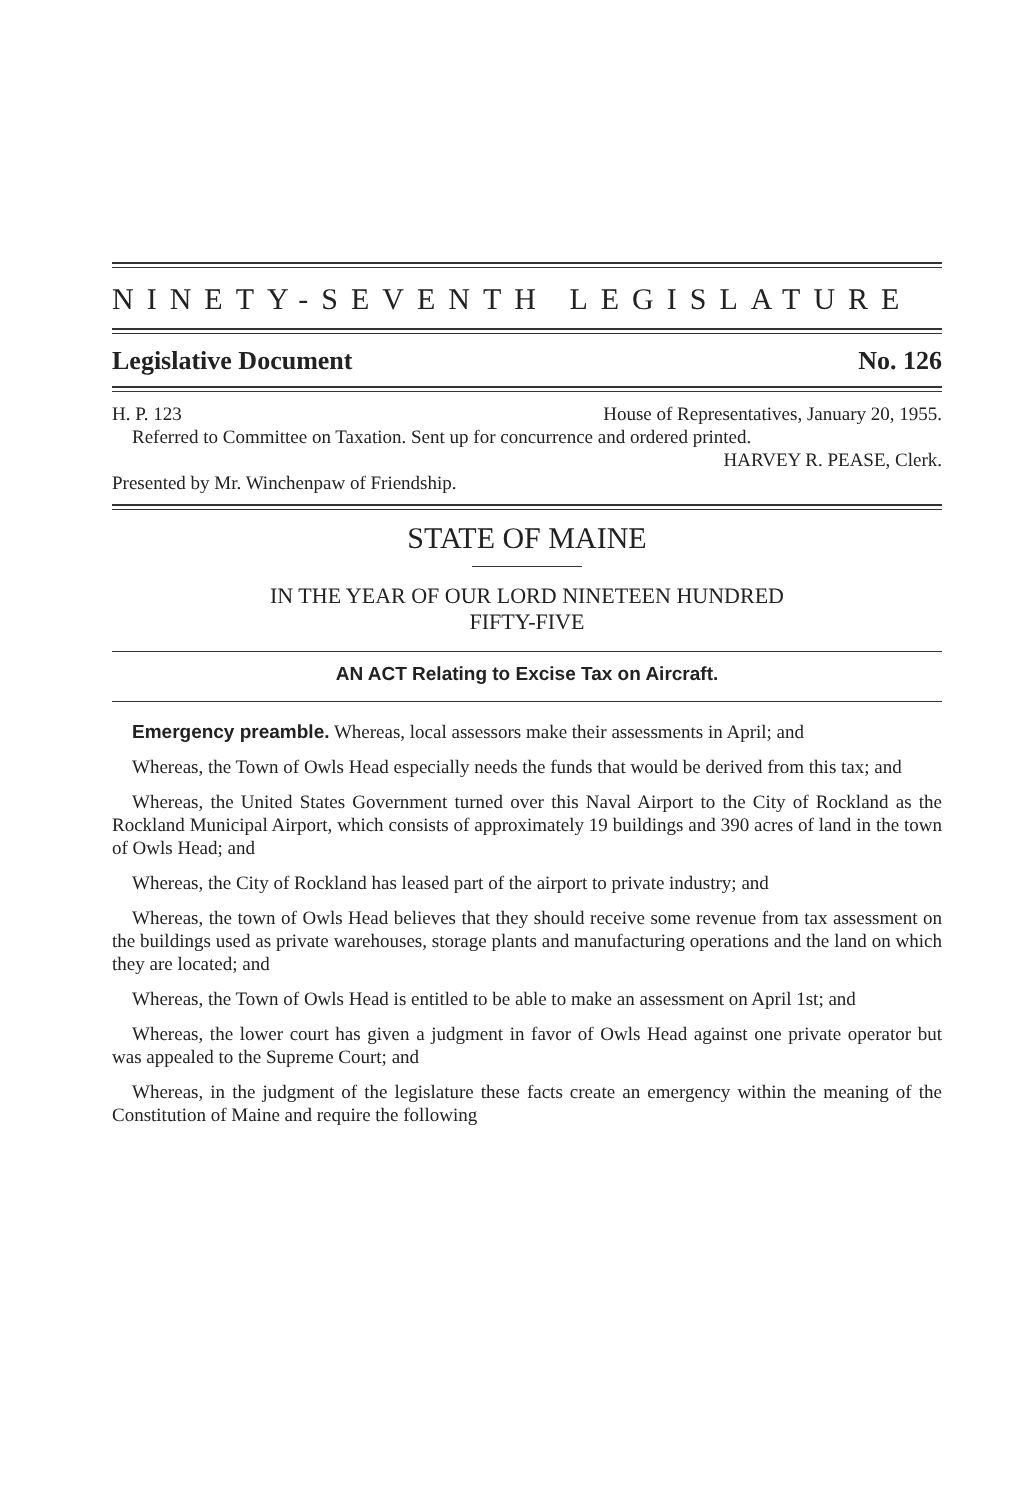NINETY-SEVENTH LEGISLATURE
Legislative Document No. 126
H. P. 123 House of Representatives, January 20, 1955.
Referred to Committee on Taxation. Sent up for concurrence and ordered printed.
HARVEY R. PEASE, Clerk.
Presented by Mr. Winchenpaw of Friendship.
STATE OF MAINE
IN THE YEAR OF OUR LORD NINETEEN HUNDRED
FIFTY-FIVE
AN ACT Relating to Excise Tax on Aircraft.
Emergency preamble. Whereas, local assessors make their assessments in April; and
Whereas, the Town of Owls Head especially needs the funds that would be derived from this tax; and
Whereas, the United States Government turned over this Naval Airport to the City of Rockland as the Rockland Municipal Airport, which consists of approximately 19 buildings and 390 acres of land in the town of Owls Head; and
Whereas, the City of Rockland has leased part of the airport to private industry; and
Whereas, the town of Owls Head believes that they should receive some revenue from tax assessment on the buildings used as private warehouses, storage plants and manufacturing operations and the land on which they are located; and
Whereas, the Town of Owls Head is entitled to be able to make an assessment on April 1st; and
Whereas, the lower court has given a judgment in favor of Owls Head against one private operator but was appealed to the Supreme Court; and
Whereas, in the judgment of the legislature these facts create an emergency within the meaning of the Constitution of Maine and require the following